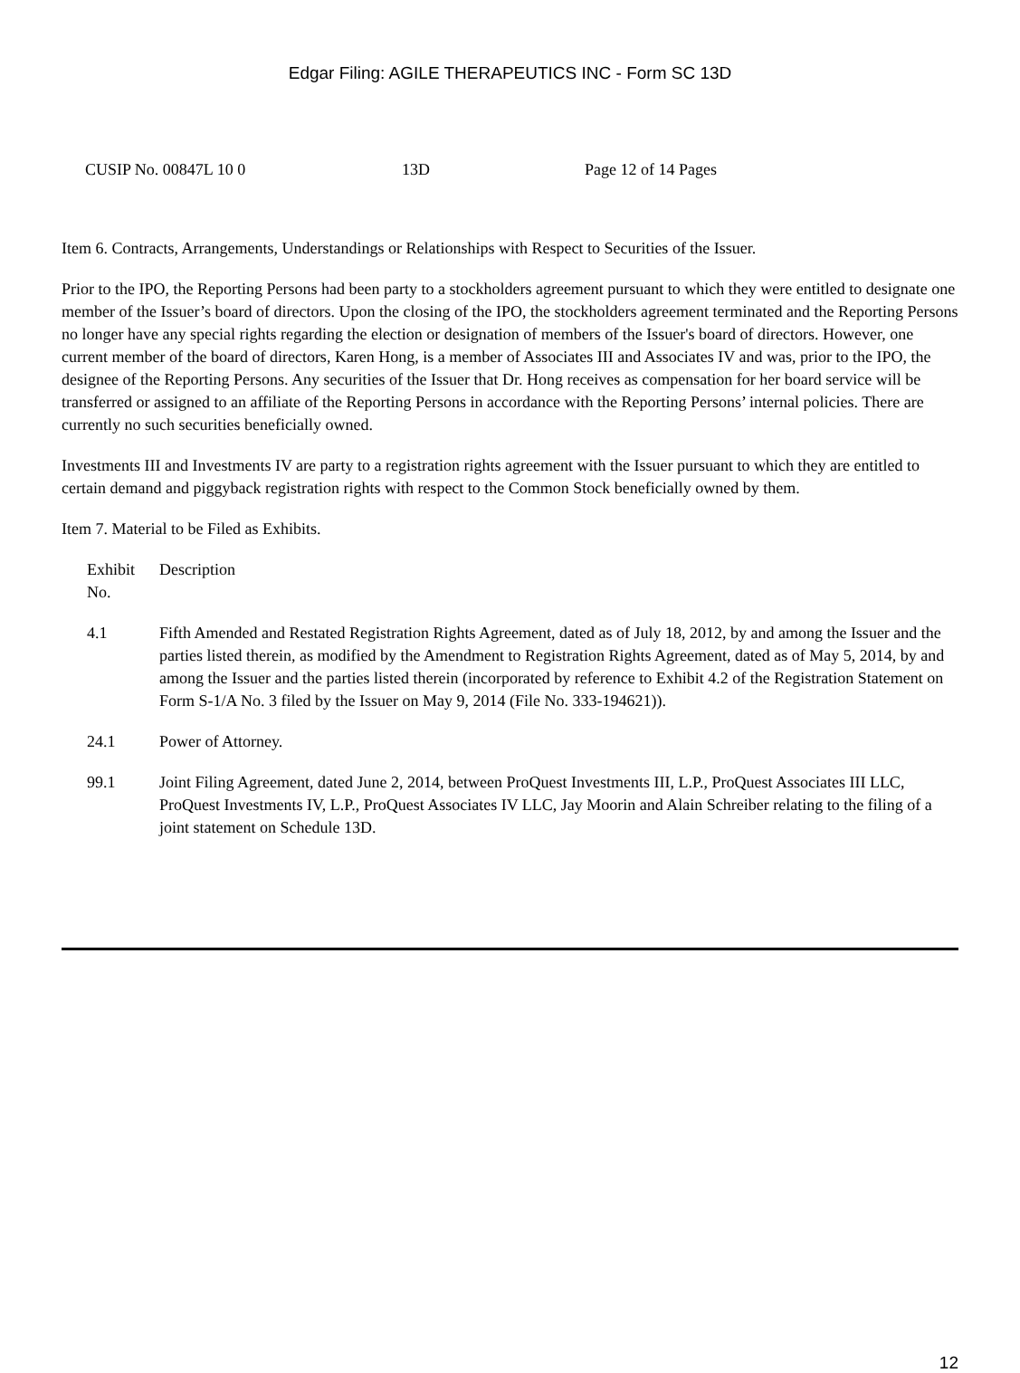Edgar Filing: AGILE THERAPEUTICS INC - Form SC 13D
CUSIP No. 00847L 10 0 13D Page 12 of 14 Pages
Item 6. Contracts, Arrangements, Understandings or Relationships with Respect to Securities of the Issuer.
Prior to the IPO, the Reporting Persons had been party to a stockholders agreement pursuant to which they were entitled to designate one member of the Issuer’s board of directors. Upon the closing of the IPO, the stockholders agreement terminated and the Reporting Persons no longer have any special rights regarding the election or designation of members of the Issuer's board of directors. However, one current member of the board of directors, Karen Hong, is a member of Associates III and Associates IV and was, prior to the IPO, the designee of the Reporting Persons. Any securities of the Issuer that Dr. Hong receives as compensation for her board service will be transferred or assigned to an affiliate of the Reporting Persons in accordance with the Reporting Persons’ internal policies. There are currently no such securities beneficially owned.
Investments III and Investments IV are party to a registration rights agreement with the Issuer pursuant to which they are entitled to certain demand and piggyback registration rights with respect to the Common Stock beneficially owned by them.
Item 7. Material to be Filed as Exhibits.
| Exhibit No. | Description |
| --- | --- |
| 4.1 | Fifth Amended and Restated Registration Rights Agreement, dated as of July 18, 2012, by and among the Issuer and the parties listed therein, as modified by the Amendment to Registration Rights Agreement, dated as of May 5, 2014, by and among the Issuer and the parties listed therein (incorporated by reference to Exhibit 4.2 of the Registration Statement on Form S-1/A No. 3 filed by the Issuer on May 9, 2014 (File No. 333-194621)). |
| 24.1 | Power of Attorney. |
| 99.1 | Joint Filing Agreement, dated June 2, 2014, between ProQuest Investments III, L.P., ProQuest Associates III LLC, ProQuest Investments IV, L.P., ProQuest Associates IV LLC, Jay Moorin and Alain Schreiber relating to the filing of a joint statement on Schedule 13D. |
12